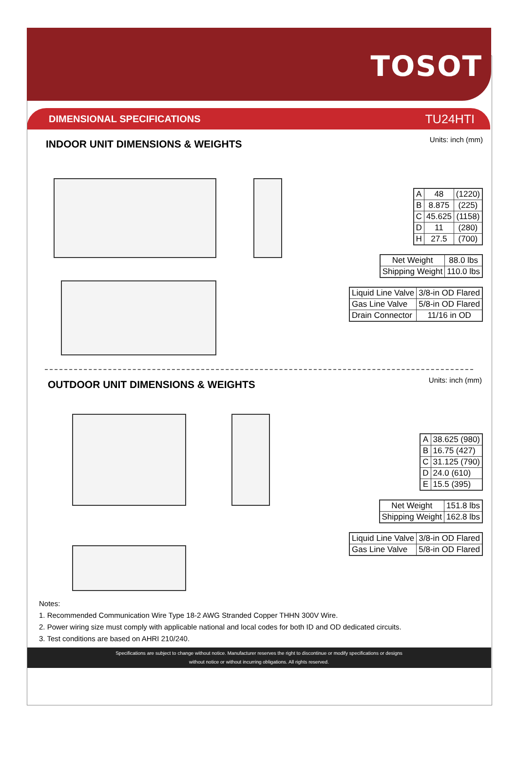TOSOT
DIMENSIONAL SPECIFICATIONS TU24HTI
INDOOR UNIT DIMENSIONS & WEIGHTS
Units: inch (mm)
| A | 48 | (1220) |
| B | 8.875 | (225) |
| C | 45.625 | (1158) |
| D | 11 | (280) |
| H | 27.5 | (700) |
| Net Weight | 88.0 lbs |
| Shipping Weight | 110.0 lbs |
| Liquid Line Valve | 3/8-in OD Flared |
| Gas Line Valve | 5/8-in OD Flared |
| Drain Connector | 11/16 in OD |
OUTDOOR UNIT DIMENSIONS & WEIGHTS
Units: inch (mm)
| A | 38.625 (980) |
| B | 16.75 (427) |
| C | 31.125 (790) |
| D | 24.0 (610) |
| E | 15.5 (395) |
| Net Weight | 151.8 lbs |
| Shipping Weight | 162.8 lbs |
| Liquid Line Valve | 3/8-in OD Flared |
| Gas Line Valve | 5/8-in OD Flared |
Notes:
1. Recommended Communication Wire Type 18-2 AWG Stranded Copper THHN 300V Wire.
2. Power wiring size must comply with applicable national and local codes for both ID and OD dedicated circuits.
3. Test conditions are based on AHRI 210/240.
Specifications are subject to change without notice. Manufacturer reserves the right to discontinue or modify specifications or designs
without notice or without incurring obligations. All rights reserved.